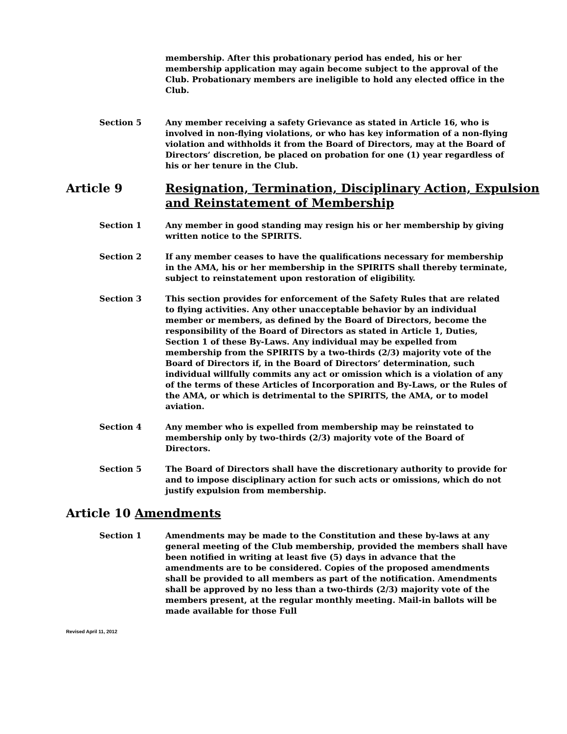membership. After this probationary period has ended, his or her membership application may again become subject to the approval of the Club. Probationary members are ineligible to hold any elected office in the Club.
Section 5 Any member receiving a safety Grievance as stated in Article 16, who is involved in non-flying violations, or who has key information of a non-flying violation and withholds it from the Board of Directors, may at the Board of Directors’ discretion, be placed on probation for one (1) year regardless of his or her tenure in the Club.
Article 9 Resignation, Termination, Disciplinary Action, Expulsion and Reinstatement of Membership
Section 1 Any member in good standing may resign his or her membership by giving written notice to the SPIRITS.
Section 2 If any member ceases to have the qualifications necessary for membership in the AMA, his or her membership in the SPIRITS shall thereby terminate, subject to reinstatement upon restoration of eligibility.
Section 3 This section provides for enforcement of the Safety Rules that are related to flying activities. Any other unacceptable behavior by an individual member or members, as defined by the Board of Directors, become the responsibility of the Board of Directors as stated in Article 1, Duties, Section 1 of these By-Laws. Any individual may be expelled from membership from the SPIRITS by a two-thirds (2/3) majority vote of the Board of Directors if, in the Board of Directors’ determination, such individual willfully commits any act or omission which is a violation of any of the terms of these Articles of Incorporation and By-Laws, or the Rules of the AMA, or which is detrimental to the SPIRITS, the AMA, or to model aviation.
Section 4 Any member who is expelled from membership may be reinstated to membership only by two-thirds (2/3) majority vote of the Board of Directors.
Section 5 The Board of Directors shall have the discretionary authority to provide for and to impose disciplinary action for such acts or omissions, which do not justify expulsion from membership.
Article 10 Amendments
Section 1 Amendments may be made to the Constitution and these by-laws at any general meeting of the Club membership, provided the members shall have been notified in writing at least five (5) days in advance that the amendments are to be considered. Copies of the proposed amendments shall be provided to all members as part of the notification. Amendments shall be approved by no less than a two-thirds (2/3) majority vote of the members present, at the regular monthly meeting. Mail-in ballots will be made available for those Full
Revised April 11, 2012